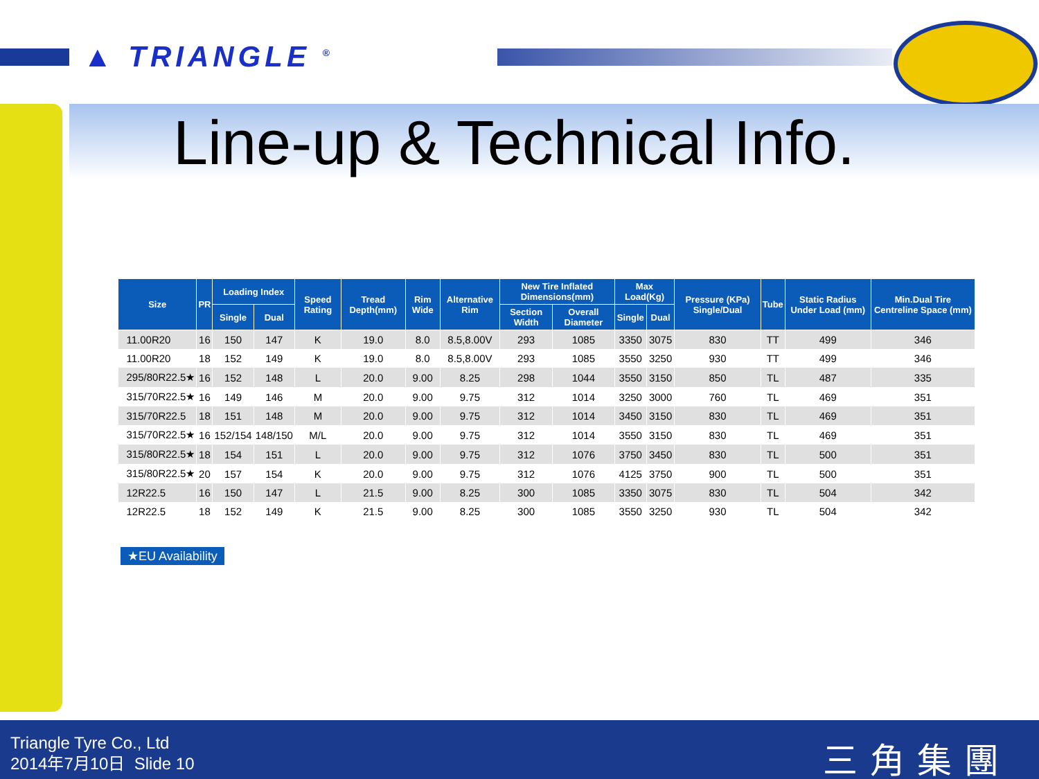▲ TRIANGLE <sup>®</sup>
Line-up & Technical Info.
| Size | PR | Loading Index | | Speed Rating | Tread Depth(mm) | Rim Wide | Alternative Rim | New Tire Inflated Dimensions(mm) | | Max Load(Kg) | | Pressure (KPa) Single/Dual | Tube | Static Radius Under Load (mm) | Min.Dual Tire Centreline Space (mm) |
| --- | --- | --- | --- | --- | --- | --- | --- | --- | --- | --- | --- | --- | --- | --- | --- |
| | | Single | Dual | | | | | Section Width | Overall Diameter | Single | Dual | | | | |
| 11.00R20 | 16 | 150 | 147 | K | 19.0 | 8.0 | 8.5,8.00V | 293 | 1085 | 3350 | 3075 | 830 | TT | 499 | 346 |
| 11.00R20 | 18 | 152 | 149 | K | 19.0 | 8.0 | 8.5,8.00V | 293 | 1085 | 3550 | 3250 | 930 | TT | 499 | 346 |
| 295/80R22.5★ | 16 | 152 | 148 | L | 20.0 | 9.00 | 8.25 | 298 | 1044 | 3550 | 3150 | 850 | TL | 487 | 335 |
| 315/70R22.5★ | 16 | 149 | 146 | M | 20.0 | 9.00 | 9.75 | 312 | 1014 | 3250 | 3000 | 760 | TL | 469 | 351 |
| 315/70R22.5 | 18 | 151 | 148 | M | 20.0 | 9.00 | 9.75 | 312 | 1014 | 3450 | 3150 | 830 | TL | 469 | 351 |
| 315/70R22.5★ | 16 | 152/154 | 148/150 | M/L | 20.0 | 9.00 | 9.75 | 312 | 1014 | 3550 | 3150 | 830 | TL | 469 | 351 |
| 315/80R22.5★ | 18 | 154 | 151 | L | 20.0 | 9.00 | 9.75 | 312 | 1076 | 3750 | 3450 | 830 | TL | 500 | 351 |
| 315/80R22.5★ | 20 | 157 | 154 | K | 20.0 | 9.00 | 9.75 | 312 | 1076 | 4125 | 3750 | 900 | TL | 500 | 351 |
| 12R22.5 | 16 | 150 | 147 | L | 21.5 | 9.00 | 8.25 | 300 | 1085 | 3350 | 3075 | 830 | TL | 504 | 342 |
| 12R22.5 | 18 | 152 | 149 | K | 21.5 | 9.00 | 8.25 | 300 | 1085 | 3550 | 3250 | 930 | TL | 504 | 342 |
★EU Availability
Triangle Tyre Co., Ltd
2014年7月10日 Slide 10
三角集團